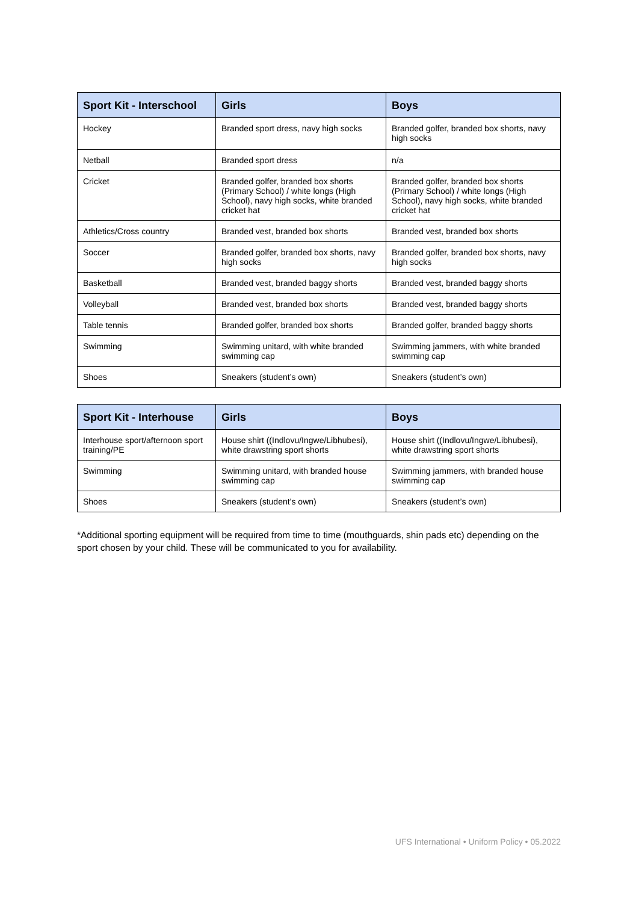| Sport Kit - Interschool | Girls | Boys |
| --- | --- | --- |
| Hockey | Branded sport dress, navy high socks | Branded golfer, branded box shorts, navy high socks |
| Netball | Branded sport dress | n/a |
| Cricket | Branded golfer, branded box shorts (Primary School) / white longs (High School), navy high socks, white branded cricket hat | Branded golfer, branded box shorts (Primary School) / white longs (High School), navy high socks, white branded cricket hat |
| Athletics/Cross country | Branded vest, branded box shorts | Branded vest, branded box shorts |
| Soccer | Branded golfer, branded box shorts, navy high socks | Branded golfer, branded box shorts, navy high socks |
| Basketball | Branded vest, branded baggy shorts | Branded vest, branded baggy shorts |
| Volleyball | Branded vest, branded box shorts | Branded vest, branded baggy shorts |
| Table tennis | Branded golfer, branded box shorts | Branded golfer, branded baggy shorts |
| Swimming | Swimming unitard, with white branded swimming cap | Swimming jammers, with white branded swimming cap |
| Shoes | Sneakers (student’s own) | Sneakers (student’s own) |
| Sport Kit - Interhouse | Girls | Boys |
| --- | --- | --- |
| Interhouse sport/afternoon sport training/PE | House shirt ((Indlovu/Ingwe/Libhubesi), white drawstring sport shorts | House shirt ((Indlovu/Ingwe/Libhubesi), white drawstring sport shorts |
| Swimming | Swimming unitard, with branded house swimming cap | Swimming jammers, with branded house swimming cap |
| Shoes | Sneakers (student’s own) | Sneakers (student’s own) |
*Additional sporting equipment will be required from time to time (mouthguards, shin pads etc) depending on the sport chosen by your child. These will be communicated to you for availability.
UFS International • Uniform Policy • 05.2022